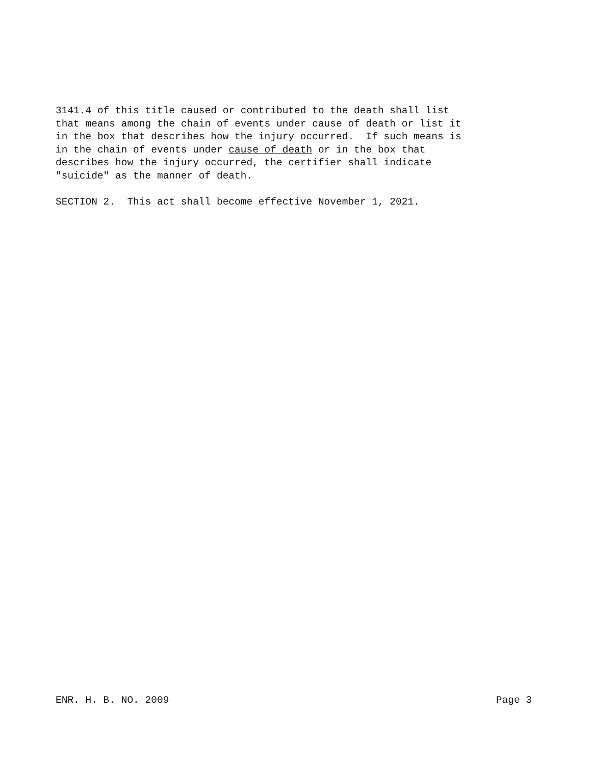3141.4 of this title caused or contributed to the death shall list that means among the chain of events under cause of death or list it in the box that describes how the injury occurred. If such means is in the chain of events under cause of death or in the box that describes how the injury occurred, the certifier shall indicate "suicide" as the manner of death.
SECTION 2. This act shall become effective November 1, 2021.
ENR. H. B. NO. 2009 Page 3